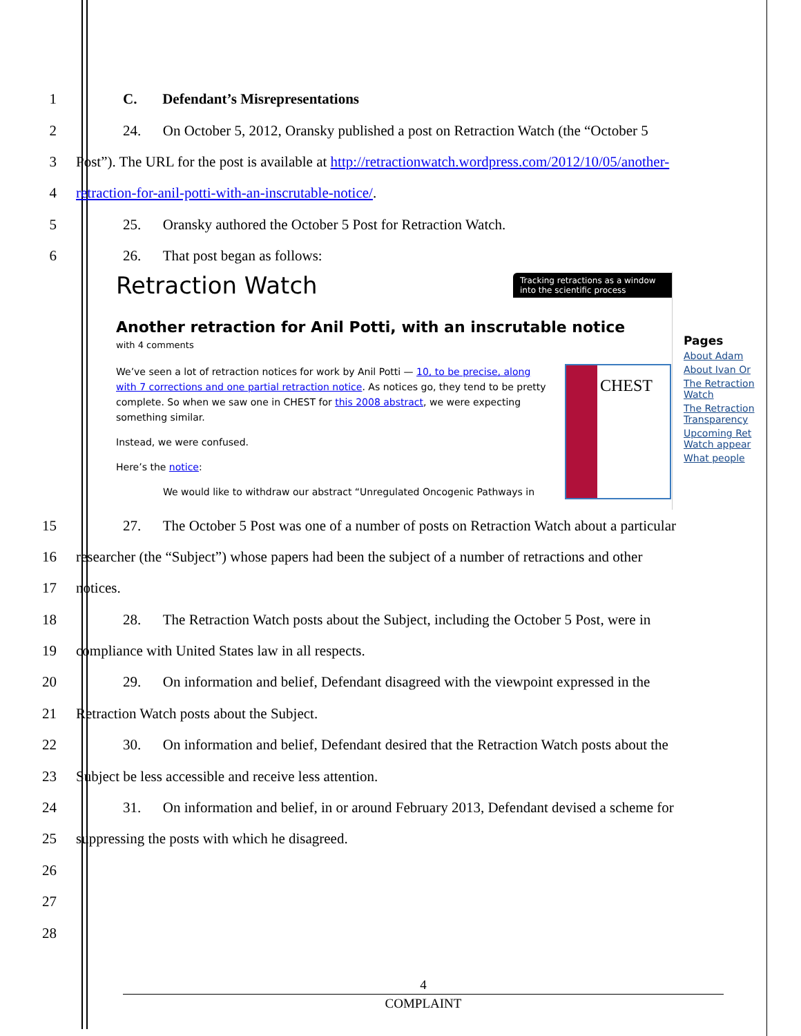1 C. Defendant’s Misrepresentations
2 24. On October 5, 2012, Oransky published a post on Retraction Watch (the “October 5
3 Post”). The URL for the post is available at http://retractionwatch.wordpress.com/2012/10/05/another-
4 retraction-for-anil-potti-with-an-inscrutable-notice/.
5 25. Oransky authored the October 5 Post for Retraction Watch.
6 26. That post began as follows:
Retraction Watch Tracking retractions as a window into the scientific process
Another retraction for Anil Potti, with an inscrutable notice
with 4 comments
We’ve seen a lot of retraction notices for work by Anil Potti — 10, to be precise, along with 7 corrections and one partial retraction notice. As notices go, they tend to be pretty complete. So when we saw one in CHEST for this 2008 abstract, we were expecting something similar.
Instead, we were confused.
Here’s the notice:
We would like to withdraw our abstract “Unregulated Oncogenic Pathways in
CHEST
Pages
About Adam
About Ivan Or
The Retraction Watch
The Retraction Transparency
Upcoming Ret Watch appear
What people
15 27. The October 5 Post was one of a number of posts on Retraction Watch about a particular
16 researcher (the “Subject”) whose papers had been the subject of a number of retractions and other
17 notices.
18 28. The Retraction Watch posts about the Subject, including the October 5 Post, were in
19 compliance with United States law in all respects.
20 29. On information and belief, Defendant disagreed with the viewpoint expressed in the
21 Retraction Watch posts about the Subject.
22 30. On information and belief, Defendant desired that the Retraction Watch posts about the
23 Subject be less accessible and receive less attention.
24 31. On information and belief, in or around February 2013, Defendant devised a scheme for
25 suppressing the posts with which he disagreed.
26
27
28
4
COMPLAINT